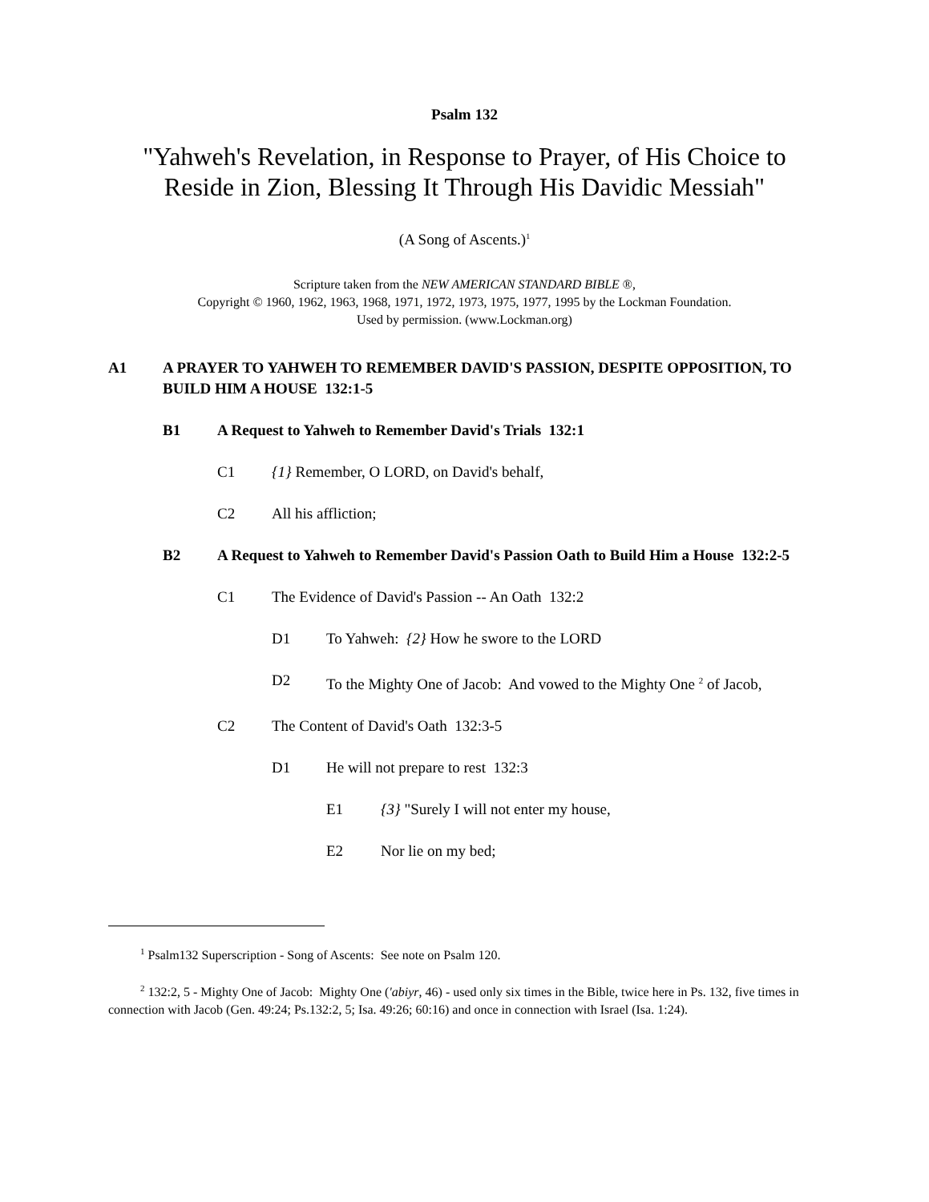Psalm 132
"Yahweh's Revelation, in Response to Prayer, of His Choice to Reside in Zion, Blessing It Through His Davidic Messiah"
(A Song of Ascents.)<sup>1</sup>
Scripture taken from the NEW AMERICAN STANDARD BIBLE ®,
Copyright © 1960, 1962, 1963, 1968, 1971, 1972, 1973, 1975, 1977, 1995 by the Lockman Foundation.
Used by permission. (www.Lockman.org)
A1 A PRAYER TO YAHWEH TO REMEMBER DAVID'S PASSION, DESPITE OPPOSITION, TO BUILD HIM A HOUSE 132:1-5
B1 A Request to Yahweh to Remember David's Trials 132:1
C1 {1} Remember, O LORD, on David's behalf,
C2 All his affliction;
B2 A Request to Yahweh to Remember David's Passion Oath to Build Him a House 132:2-5
C1 The Evidence of David's Passion -- An Oath 132:2
D1 To Yahweh: {2} How he swore to the LORD
D2 To the Mighty One of Jacob: And vowed to the Mighty One <sup>2</sup> of Jacob,
C2 The Content of David's Oath 132:3-5
D1 He will not prepare to rest 132:3
E1 {3} "Surely I will not enter my house,
E2 Nor lie on my bed;
<sup>1</sup> Psalm132 Superscription - Song of Ascents: See note on Psalm 120.
<sup>2</sup> 132:2, 5 - Mighty One of Jacob: Mighty One ('abiyr, 46) - used only six times in the Bible, twice here in Ps. 132, five times in connection with Jacob (Gen. 49:24; Ps.132:2, 5; Isa. 49:26; 60:16) and once in connection with Israel (Isa. 1:24).